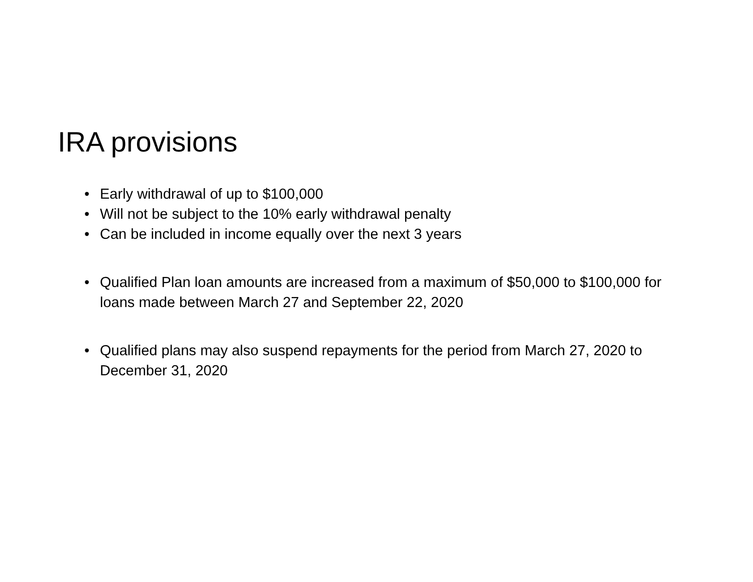IRA provisions
• Early withdrawal of up to $100,000
• Will not be subject to the 10% early withdrawal penalty
• Can be included in income equally over the next 3 years
• Qualified Plan loan amounts are increased from a maximum of $50,000 to $100,000 for loans made between March 27 and September 22, 2020
• Qualified plans may also suspend repayments for the period from March 27, 2020 to December 31, 2020